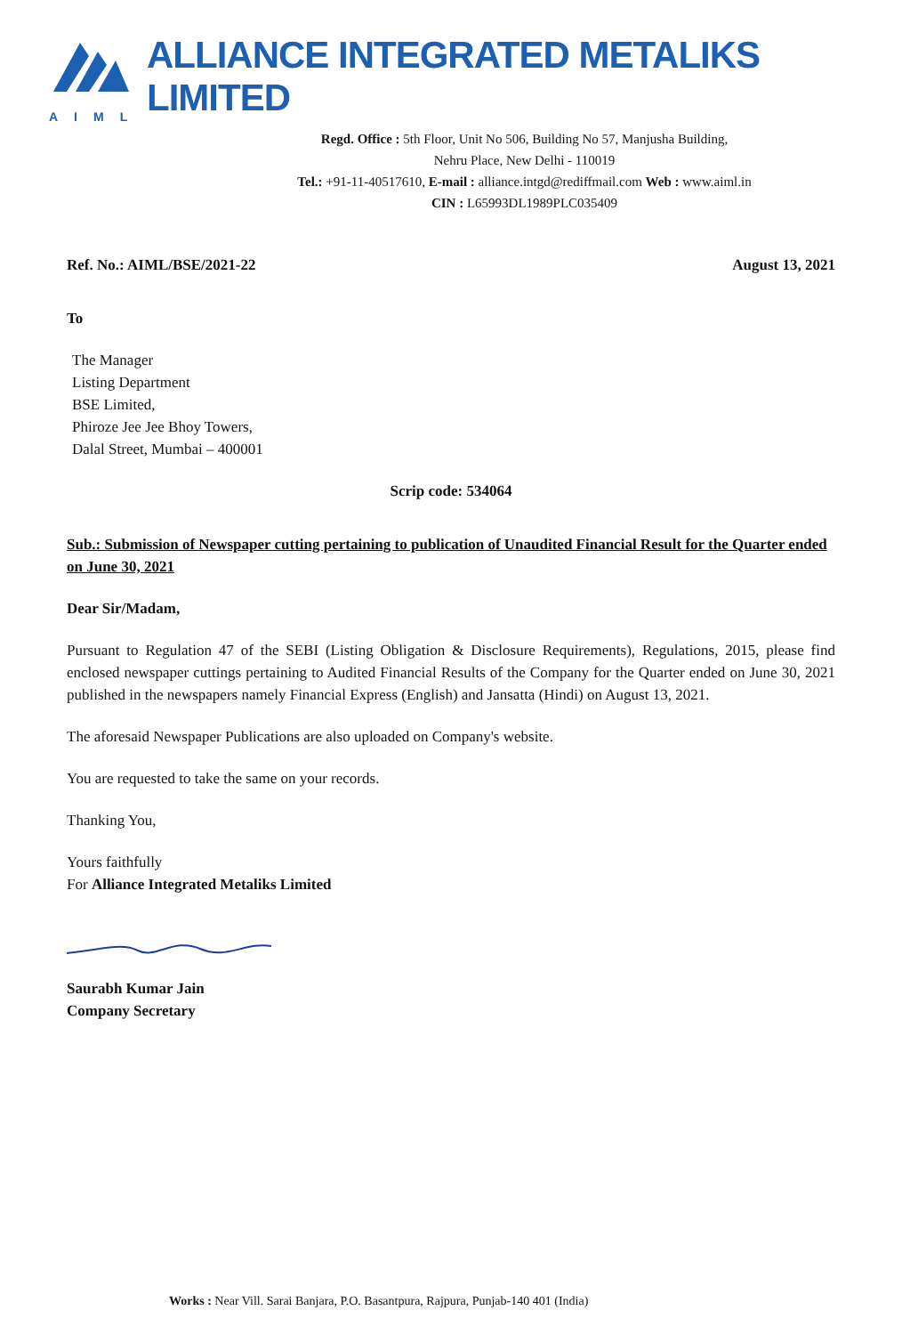AIML
ALLIANCE INTEGRATED METALIKS LIMITED
Regd. Office : 5th Floor, Unit No 506, Building No 57, Manjusha Building,
Nehru Place, New Delhi - 110019
Tel.: +91-11-40517610, E-mail : alliance.intgd@rediffmail.com Web : www.aiml.in
CIN : L65993DL1989PLC035409
Ref. No.: AIML/BSE/2021-22 August 13, 2021
To
The Manager
Listing Department
BSE Limited,
Phiroze Jee Jee Bhoy Towers,
Dalal Street, Mumbai – 400001
Scrip code: 534064
Sub.: Submission of Newspaper cutting pertaining to publication of Unaudited Financial Result for the Quarter ended on June 30, 2021
Dear Sir/Madam,
Pursuant to Regulation 47 of the SEBI (Listing Obligation & Disclosure Requirements), Regulations, 2015, please find enclosed newspaper cuttings pertaining to Audited Financial Results of the Company for the Quarter ended on June 30, 2021 published in the newspapers namely Financial Express (English) and Jansatta (Hindi) on August 13, 2021.
The aforesaid Newspaper Publications are also uploaded on Company's website.
You are requested to take the same on your records.
Thanking You,
Yours faithfully
For Alliance Integrated Metaliks Limited
Saurabh Kumar Jain
Company Secretary
Works : Near Vill. Sarai Banjara, P.O. Basantpura, Rajpura, Punjab-140 401 (India)